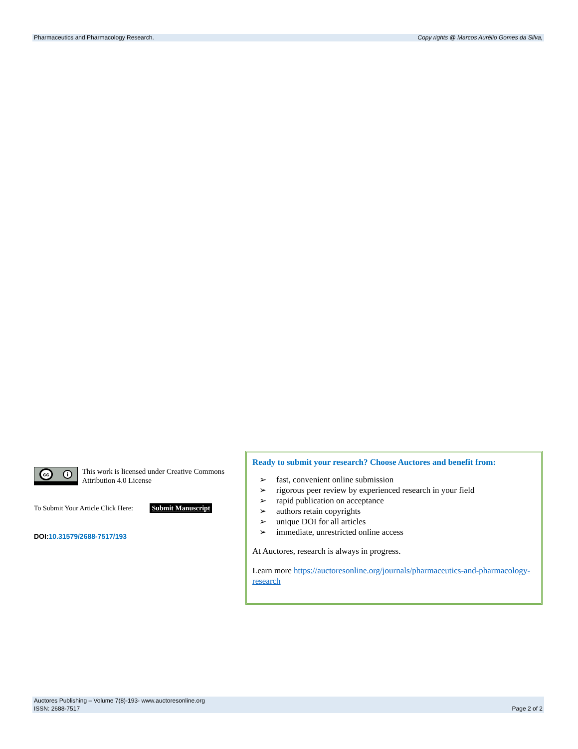Pharmaceutics and Pharmacology Research. Copy rights @ Marcos Aurélio Gomes da Silva,
cc i
This work is licensed under Creative Commons Attribution 4.0 License
To Submit Your Article Click Here: Submit Manuscript
DOI:10.31579/2688-7517/193
Ready to submit your research? Choose Auctores and benefit from:
➢ fast, convenient online submission
➢ rigorous peer review by experienced research in your field
➢ rapid publication on acceptance
➢ authors retain copyrights
➢ unique DOI for all articles
➢ immediate, unrestricted online access
At Auctores, research is always in progress.
Learn more https://auctoresonline.org/journals/pharmaceutics-and-pharmacology-research
Auctores Publishing – Volume 7(8)-193- www.auctoresonline.org
ISSN: 2688-7517 Page 2 of 2